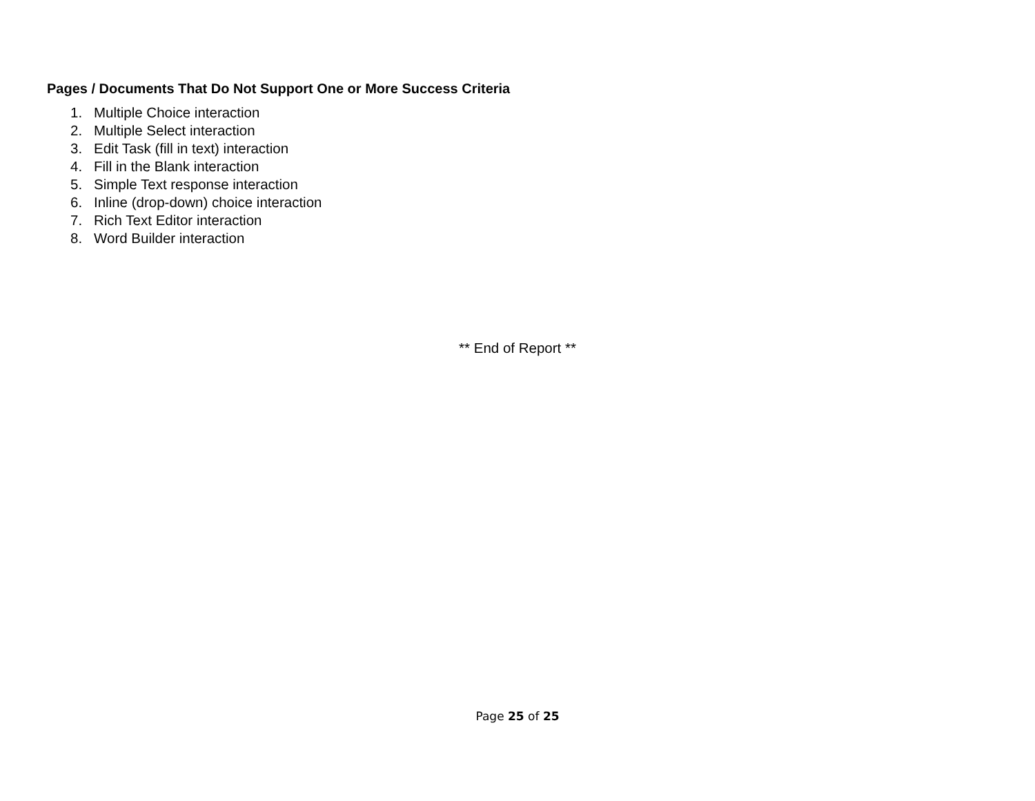Pages / Documents That Do Not Support One or More Success Criteria
1. Multiple Choice interaction
2. Multiple Select interaction
3. Edit Task (fill in text) interaction
4. Fill in the Blank interaction
5. Simple Text response interaction
6. Inline (drop-down) choice interaction
7. Rich Text Editor interaction
8. Word Builder interaction
** End of Report **
Page 25 of 25